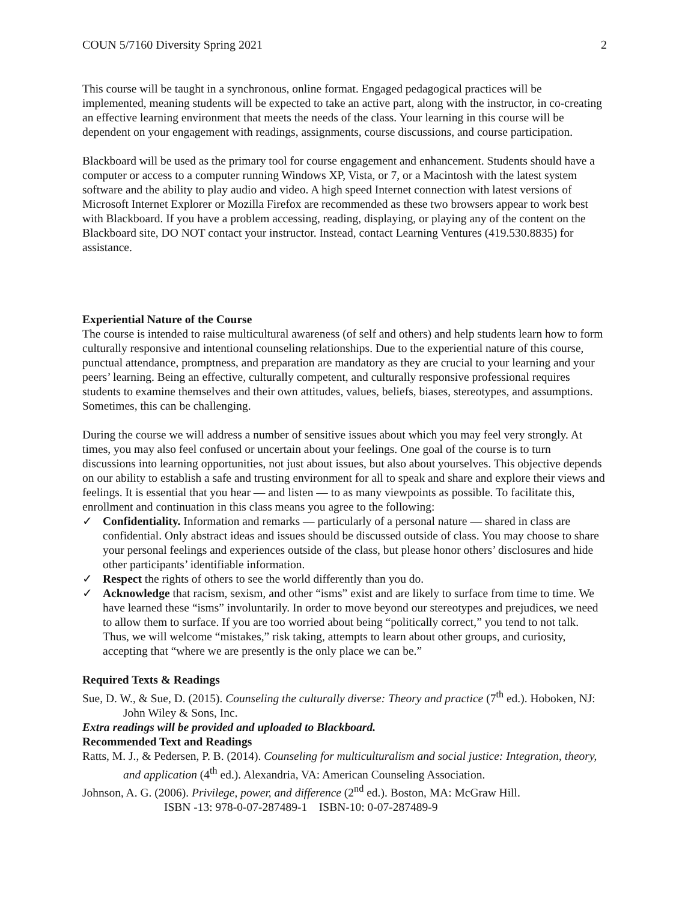COUN 5/7160 Diversity Spring 2021 2
This course will be taught in a synchronous, online format. Engaged pedagogical practices will be implemented, meaning students will be expected to take an active part, along with the instructor, in co-creating an effective learning environment that meets the needs of the class. Your learning in this course will be dependent on your engagement with readings, assignments, course discussions, and course participation.
Blackboard will be used as the primary tool for course engagement and enhancement. Students should have a computer or access to a computer running Windows XP, Vista, or 7, or a Macintosh with the latest system software and the ability to play audio and video. A high speed Internet connection with latest versions of Microsoft Internet Explorer or Mozilla Firefox are recommended as these two browsers appear to work best with Blackboard. If you have a problem accessing, reading, displaying, or playing any of the content on the Blackboard site, DO NOT contact your instructor. Instead, contact Learning Ventures (419.530.8835) for assistance.
Experiential Nature of the Course
The course is intended to raise multicultural awareness (of self and others) and help students learn how to form culturally responsive and intentional counseling relationships. Due to the experiential nature of this course, punctual attendance, promptness, and preparation are mandatory as they are crucial to your learning and your peers’ learning. Being an effective, culturally competent, and culturally responsive professional requires students to examine themselves and their own attitudes, values, beliefs, biases, stereotypes, and assumptions. Sometimes, this can be challenging.
During the course we will address a number of sensitive issues about which you may feel very strongly. At times, you may also feel confused or uncertain about your feelings. One goal of the course is to turn discussions into learning opportunities, not just about issues, but also about yourselves. This objective depends on our ability to establish a safe and trusting environment for all to speak and share and explore their views and feelings. It is essential that you hear — and listen — to as many viewpoints as possible. To facilitate this, enrollment and continuation in this class means you agree to the following:
✓ Confidentiality. Information and remarks — particularly of a personal nature — shared in class are confidential. Only abstract ideas and issues should be discussed outside of class. You may choose to share your personal feelings and experiences outside of the class, but please honor others’ disclosures and hide other participants’ identifiable information.
✓ Respect the rights of others to see the world differently than you do.
✓ Acknowledge that racism, sexism, and other “isms” exist and are likely to surface from time to time. We have learned these “isms” involuntarily. In order to move beyond our stereotypes and prejudices, we need to allow them to surface. If you are too worried about being “politically correct,” you tend to not talk. Thus, we will welcome “mistakes,” risk taking, attempts to learn about other groups, and curiosity, accepting that “where we are presently is the only place we can be.”
Required Texts & Readings
Sue, D. W., & Sue, D. (2015). Counseling the culturally diverse: Theory and practice (7<sup>th</sup> ed.). Hoboken, NJ: John Wiley & Sons, Inc.
Extra readings will be provided and uploaded to Blackboard.
Recommended Text and Readings
Ratts, M. J., & Pedersen, P. B. (2014). Counseling for multiculturalism and social justice: Integration, theory, and application (4<sup>th</sup> ed.). Alexandria, VA: American Counseling Association.
Johnson, A. G. (2006). Privilege, power, and difference (2<sup>nd</sup> ed.). Boston, MA: McGraw Hill.
ISBN -13: 978-0-07-287489-1 ISBN-10: 0-07-287489-9